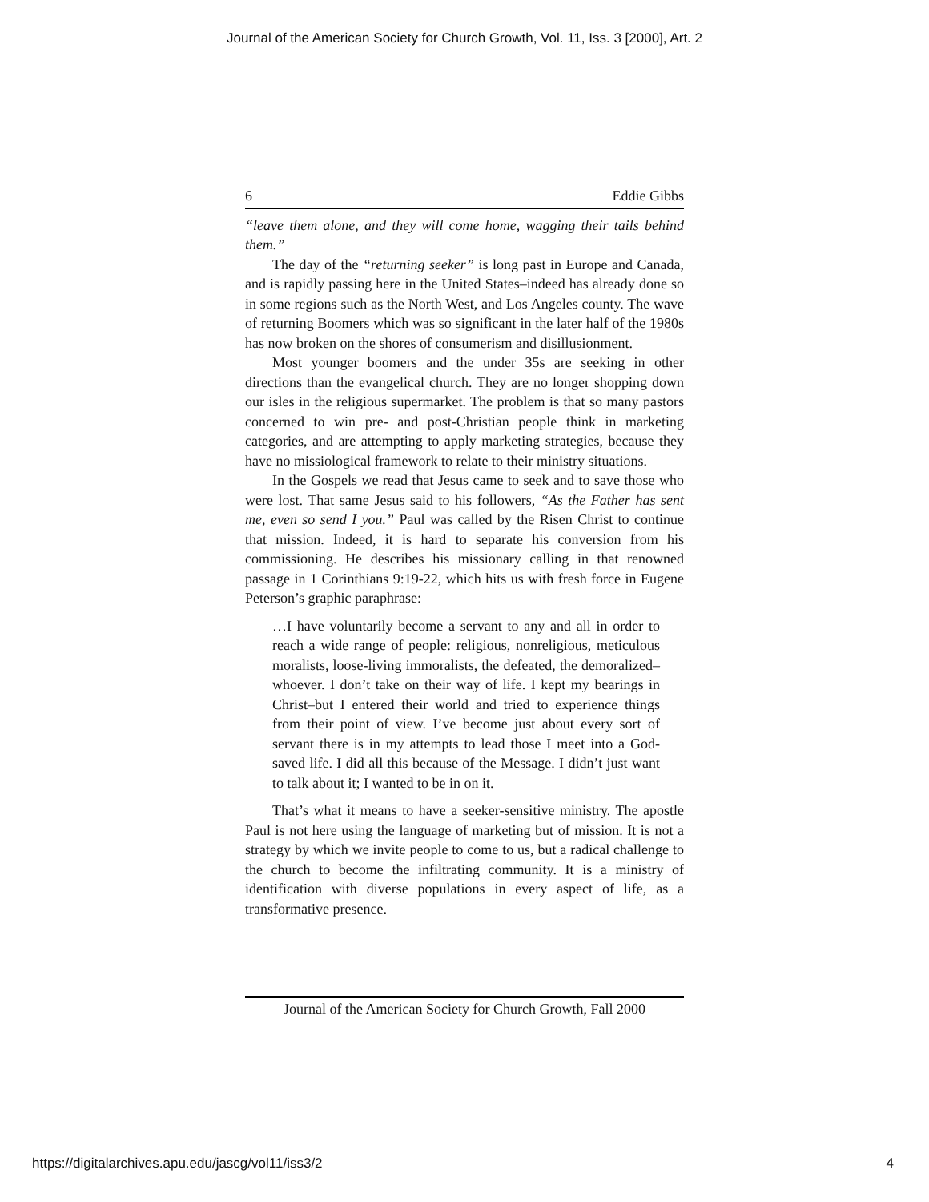Journal of the American Society for Church Growth, Vol. 11, Iss. 3 [2000], Art. 2
6 Eddie Gibbs
“leave them alone, and they will come home, wagging their tails behind them.”
The day of the “returning seeker” is long past in Europe and Canada, and is rapidly passing here in the United States–indeed has already done so in some regions such as the North West, and Los Angeles county. The wave of returning Boomers which was so significant in the later half of the 1980s has now broken on the shores of consumerism and disillusionment.
Most younger boomers and the under 35s are seeking in other directions than the evangelical church. They are no longer shopping down our isles in the religious supermarket. The problem is that so many pastors concerned to win pre- and post-Christian people think in marketing categories, and are attempting to apply marketing strategies, because they have no missiological framework to relate to their ministry situations.
In the Gospels we read that Jesus came to seek and to save those who were lost. That same Jesus said to his followers, “As the Father has sent me, even so send I you.” Paul was called by the Risen Christ to continue that mission. Indeed, it is hard to separate his conversion from his commissioning. He describes his missionary calling in that renowned passage in 1 Corinthians 9:19-22, which hits us with fresh force in Eugene Peterson’s graphic paraphrase:
…I have voluntarily become a servant to any and all in order to reach a wide range of people: religious, nonreligious, meticulous moralists, loose-living immoralists, the defeated, the demoralized–whoever. I don’t take on their way of life. I kept my bearings in Christ–but I entered their world and tried to experience things from their point of view. I’ve become just about every sort of servant there is in my attempts to lead those I meet into a God-saved life. I did all this because of the Message. I didn’t just want to talk about it; I wanted to be in on it.
That’s what it means to have a seeker-sensitive ministry. The apostle Paul is not here using the language of marketing but of mission. It is not a strategy by which we invite people to come to us, but a radical challenge to the church to become the infiltrating community. It is a ministry of identification with diverse populations in every aspect of life, as a transformative presence.
Journal of the American Society for Church Growth, Fall 2000
https://digitalarchives.apu.edu/jascg/vol11/iss3/2 4